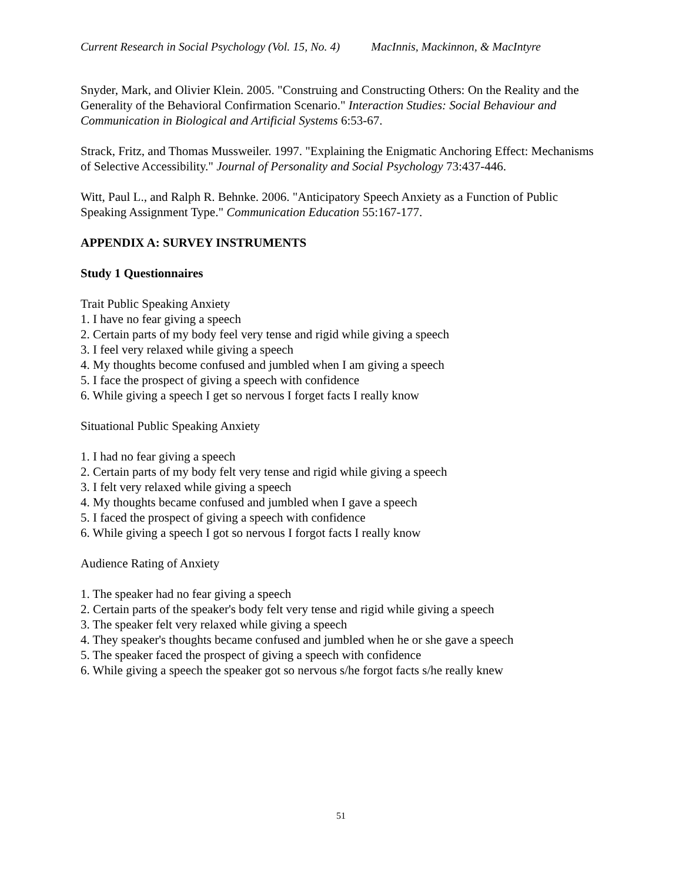Current Research in Social Psychology (Vol. 15, No. 4) MacInnis, Mackinnon, & MacIntyre
Snyder, Mark, and Olivier Klein. 2005. "Construing and Constructing Others: On the Reality and the Generality of the Behavioral Confirmation Scenario." Interaction Studies: Social Behaviour and Communication in Biological and Artificial Systems 6:53-67.
Strack, Fritz, and Thomas Mussweiler. 1997. "Explaining the Enigmatic Anchoring Effect: Mechanisms of Selective Accessibility." Journal of Personality and Social Psychology 73:437-446.
Witt, Paul L., and Ralph R. Behnke. 2006. "Anticipatory Speech Anxiety as a Function of Public Speaking Assignment Type." Communication Education 55:167-177.
APPENDIX A: SURVEY INSTRUMENTS
Study 1 Questionnaires
Trait Public Speaking Anxiety
1. I have no fear giving a speech
2. Certain parts of my body feel very tense and rigid while giving a speech
3. I feel very relaxed while giving a speech
4. My thoughts become confused and jumbled when I am giving a speech
5. I face the prospect of giving a speech with confidence
6. While giving a speech I get so nervous I forget facts I really know
Situational Public Speaking Anxiety
1. I had no fear giving a speech
2. Certain parts of my body felt very tense and rigid while giving a speech
3. I felt very relaxed while giving a speech
4. My thoughts became confused and jumbled when I gave a speech
5. I faced the prospect of giving a speech with confidence
6. While giving a speech I got so nervous I forgot facts I really know
Audience Rating of Anxiety
1. The speaker had no fear giving a speech
2. Certain parts of the speaker's body felt very tense and rigid while giving a speech
3. The speaker felt very relaxed while giving a speech
4. They speaker's thoughts became confused and jumbled when he or she gave a speech
5. The speaker faced the prospect of giving a speech with confidence
6. While giving a speech the speaker got so nervous s/he forgot facts s/he really knew
51